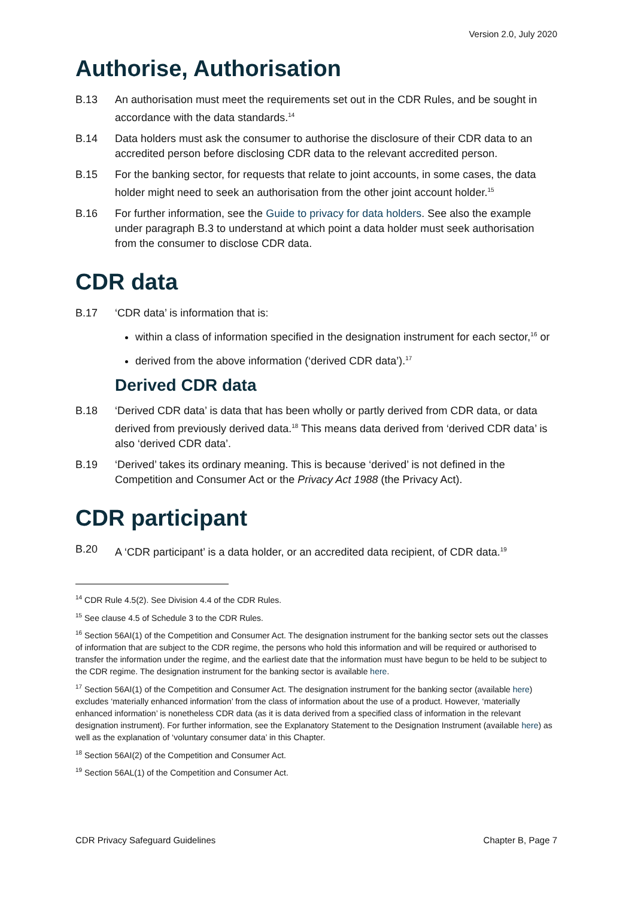Version 2.0, July 2020
Authorise, Authorisation
B.13 An authorisation must meet the requirements set out in the CDR Rules, and be sought in accordance with the data standards.<sup>14</sup>
B.14 Data holders must ask the consumer to authorise the disclosure of their CDR data to an accredited person before disclosing CDR data to the relevant accredited person.
B.15 For the banking sector, for requests that relate to joint accounts, in some cases, the data holder might need to seek an authorisation from the other joint account holder.<sup>15</sup>
B.16 For further information, see the Guide to privacy for data holders. See also the example under paragraph B.3 to understand at which point a data holder must seek authorisation from the consumer to disclose CDR data.
CDR data
B.17 ‘CDR data’ is information that is:
within a class of information specified in the designation instrument for each sector,<sup>16</sup> or
derived from the above information (‘derived CDR data’).<sup>17</sup>
Derived CDR data
B.18 ‘Derived CDR data’ is data that has been wholly or partly derived from CDR data, or data derived from previously derived data.<sup>18</sup> This means data derived from ‘derived CDR data’ is also ‘derived CDR data’.
B.19 ‘Derived’ takes its ordinary meaning. This is because ‘derived’ is not defined in the Competition and Consumer Act or the Privacy Act 1988 (the Privacy Act).
CDR participant
B.20 A ‘CDR participant’ is a data holder, or an accredited data recipient, of CDR data.<sup>19</sup>
<sup>14</sup> CDR Rule 4.5(2). See Division 4.4 of the CDR Rules.
<sup>15</sup> See clause 4.5 of Schedule 3 to the CDR Rules.
<sup>16</sup> Section 56AI(1) of the Competition and Consumer Act. The designation instrument for the banking sector sets out the classes of information that are subject to the CDR regime, the persons who hold this information and will be required or authorised to transfer the information under the regime, and the earliest date that the information must have begun to be held to be subject to the CDR regime. The designation instrument for the banking sector is available here.
<sup>17</sup> Section 56AI(1) of the Competition and Consumer Act. The designation instrument for the banking sector (available here) excludes ‘materially enhanced information’ from the class of information about the use of a product. However, ‘materially enhanced information’ is nonetheless CDR data (as it is data derived from a specified class of information in the relevant designation instrument). For further information, see the Explanatory Statement to the Designation Instrument (available here) as well as the explanation of ‘voluntary consumer data’ in this Chapter.
<sup>18</sup> Section 56AI(2) of the Competition and Consumer Act.
<sup>19</sup> Section 56AL(1) of the Competition and Consumer Act.
CDR Privacy Safeguard Guidelines Chapter B, Page 7